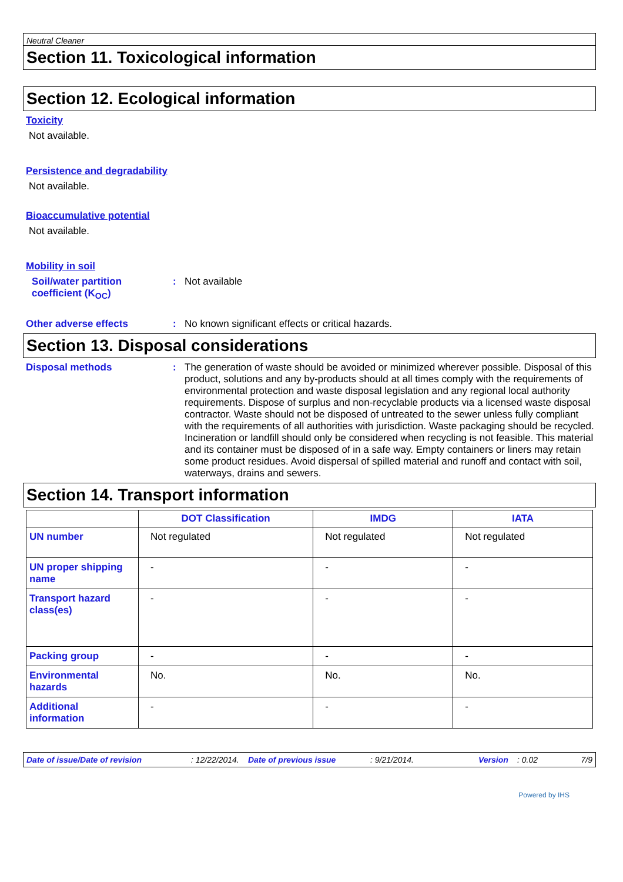Neutral Cleaner
Section 11. Toxicological information
Section 12. Ecological information
Toxicity
Not available.
Persistence and degradability
Not available.
Bioaccumulative potential
Not available.
Mobility in soil
Soil/water partition coefficient (K<sub>OC</sub>)
: Not available
Other adverse effects : No known significant effects or critical hazards.
Section 13. Disposal considerations
Disposal methods : The generation of waste should be avoided or minimized wherever possible. Disposal of this product, solutions and any by-products should at all times comply with the requirements of environmental protection and waste disposal legislation and any regional local authority requirements. Dispose of surplus and non-recyclable products via a licensed waste disposal contractor. Waste should not be disposed of untreated to the sewer unless fully compliant with the requirements of all authorities with jurisdiction. Waste packaging should be recycled. Incineration or landfill should only be considered when recycling is not feasible. This material and its container must be disposed of in a safe way. Empty containers or liners may retain some product residues. Avoid dispersal of spilled material and runoff and contact with soil, waterways, drains and sewers.
Section 14. Transport information
| | DOT Classification | IMDG | IATA |
| --- | --- | --- | --- |
| UN number | Not regulated | Not regulated | Not regulated |
| UN proper shipping name | - | - | - |
| Transport hazard class(es) | - | - | - |
| Packing group | - | - | - |
| Environmental hazards | No. | No. | No. |
| Additional information | - | - | - |
Date of issue/Date of revision: 12/22/2014. Date of previous issue: 9/21/2014. Version: 0.02 7/9
Powered by IHS